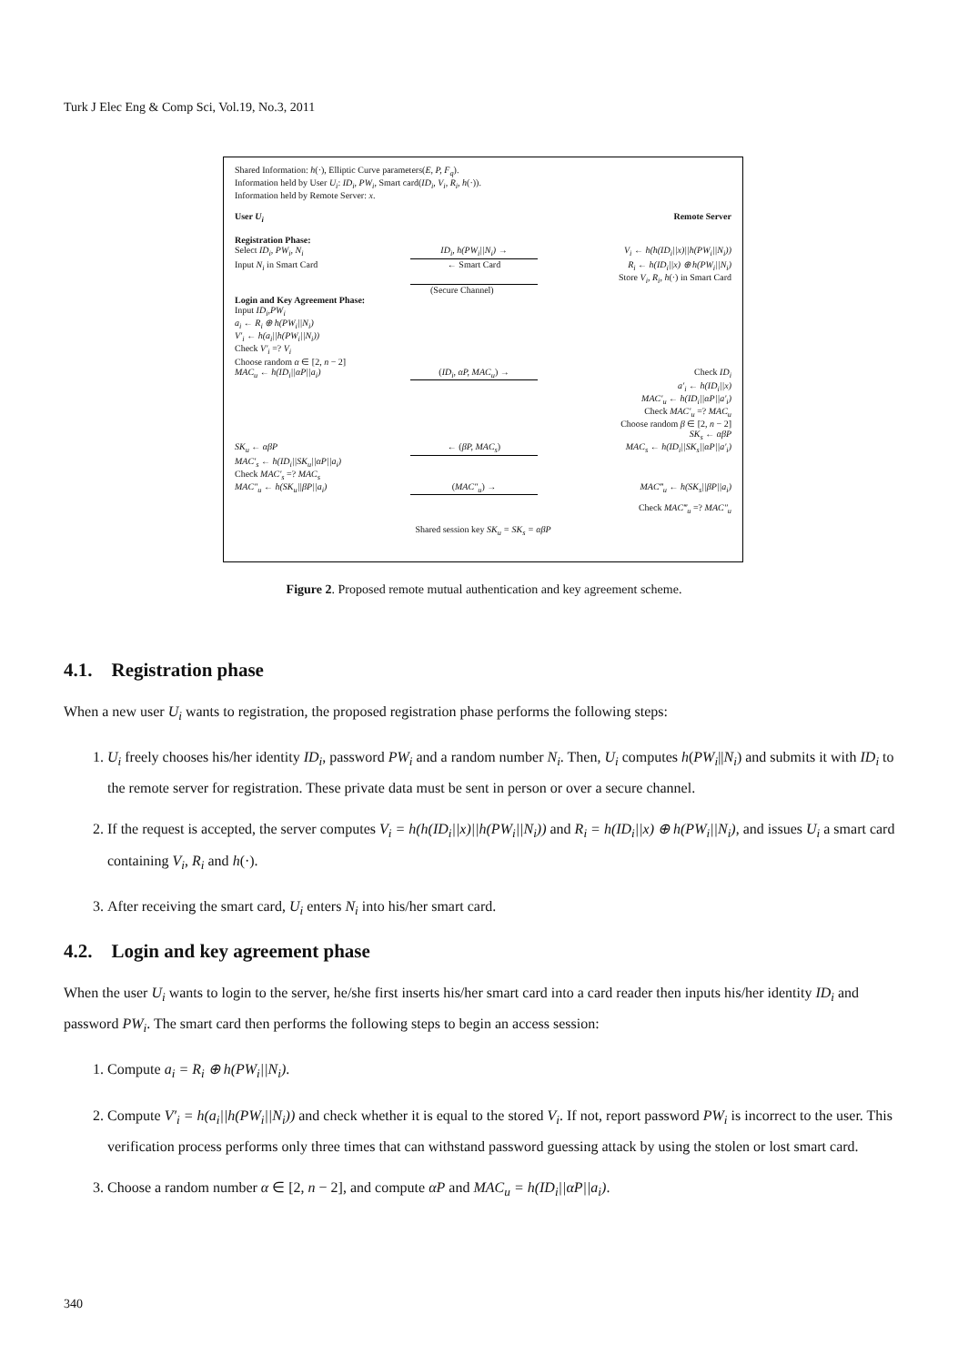Turk J Elec Eng & Comp Sci, Vol.19, No.3, 2011
Shared Information: h(·), Elliptic Curve parameters(E, P, F<sub>q</sub>).
Information held by User U<sub>i</sub>: ID<sub>i</sub>, PW<sub>i</sub>, Smart card(ID<sub>i</sub>, V<sub>i</sub>, R<sub>i</sub>, h(·)).
Information held by Remote Server: x.
User U<sub>i</sub> Remote Server
Registration Phase:
Select ID<sub>i</sub>, PW<sub>i</sub>, N<sub>i</sub> ID<sub>i</sub>, h(PW<sub>i</sub>||N<sub>i</sub>) → V<sub>i</sub> ← h(h(ID<sub>i</sub>||x)||h(PW<sub>i</sub>||N<sub>i</sub>))
Input N<sub>i</sub> in Smart Card ← Smart Card R<sub>i</sub> ← h(ID<sub>i</sub>||x) ⊕ h(PW<sub>i</sub>||N<sub>i</sub>)
Store V<sub>i</sub>, R<sub>i</sub>, h(·) in Smart Card
(Secure Channel)
Login and Key Agreement Phase:
Input ID<sub>i</sub>,PW<sub>i</sub>
a<sub>i</sub> ← R<sub>i</sub> ⊕ h(PW<sub>i</sub>||N<sub>i</sub>)
V′<sub>i</sub> ← h(a<sub>i</sub>||h(PW<sub>i</sub>||N<sub>i</sub>))
Check V′<sub>i</sub> =? V<sub>i</sub>
Choose random α ∈ [2, n − 2]
MAC<sub>u</sub> ← h(ID<sub>i</sub>||αP||a<sub>i</sub>) (ID<sub>i</sub>, αP, MAC<sub>u</sub>) → Check ID<sub>i</sub>
a′<sub>i</sub> ← h(ID<sub>i</sub>||x)
MAC′<sub>u</sub> ← h(ID<sub>i</sub>||αP||a′<sub>i</sub>)
Check MAC′<sub>u</sub> =? MAC<sub>u</sub>
Choose random β ∈ [2, n − 2]
SK<sub>s</sub> ← αβP
SK<sub>u</sub> ← αβP ← (βP, MAC<sub>s</sub>) MAC<sub>s</sub> ← h(ID<sub>i</sub>||SK<sub>s</sub>||αP||a′<sub>i</sub>)
MAC′<sub>s</sub> ← h(ID<sub>i</sub>||SK<sub>u</sub>||αP||a<sub>i</sub>)
Check MAC′<sub>s</sub> =? MAC<sub>s</sub>
MAC″<sub>u</sub> ← h(SK<sub>u</sub>||βP||a<sub>i</sub>) (MAC″<sub>u</sub>) → MAC‴<sub>u</sub> ← h(SK<sub>s</sub>||βP||a<sub>i</sub>)
Check MAC‴<sub>u</sub> =? MAC″<sub>u</sub>
Shared session key SK<sub>u</sub> = SK<sub>s</sub> = αβP
Figure 2. Proposed remote mutual authentication and key agreement scheme.
4.1. Registration phase
When a new user U<sub>i</sub> wants to registration, the proposed registration phase performs the following steps:
1. U<sub>i</sub> freely chooses his/her identity ID<sub>i</sub>, password PW<sub>i</sub> and a random number N<sub>i</sub>. Then, U<sub>i</sub> computes h(PW<sub>i</sub>||N<sub>i</sub>) and submits it with ID<sub>i</sub> to the remote server for registration. These private data must be sent in person or over a secure channel.
2. If the request is accepted, the server computes V<sub>i</sub> = h(h(ID<sub>i</sub>||x)||h(PW<sub>i</sub>||N<sub>i</sub>)) and R<sub>i</sub> = h(ID<sub>i</sub>||x) ⊕ h(PW<sub>i</sub>||N<sub>i</sub>), and issues U<sub>i</sub> a smart card containing V<sub>i</sub>, R<sub>i</sub> and h(·).
3. After receiving the smart card, U<sub>i</sub> enters N<sub>i</sub> into his/her smart card.
4.2. Login and key agreement phase
When the user U<sub>i</sub> wants to login to the server, he/she first inserts his/her smart card into a card reader then inputs his/her identity ID<sub>i</sub> and password PW<sub>i</sub>. The smart card then performs the following steps to begin an access session:
1. Compute a<sub>i</sub> = R<sub>i</sub> ⊕ h(PW<sub>i</sub>||N<sub>i</sub>).
2. Compute V′<sub>i</sub> = h(a<sub>i</sub>||h(PW<sub>i</sub>||N<sub>i</sub>)) and check whether it is equal to the stored V<sub>i</sub>. If not, report password PW<sub>i</sub> is incorrect to the user. This verification process performs only three times that can withstand password guessing attack by using the stolen or lost smart card.
3. Choose a random number α ∈ [2, n − 2], and compute αP and MAC<sub>u</sub> = h(ID<sub>i</sub>||αP||a<sub>i</sub>).
340